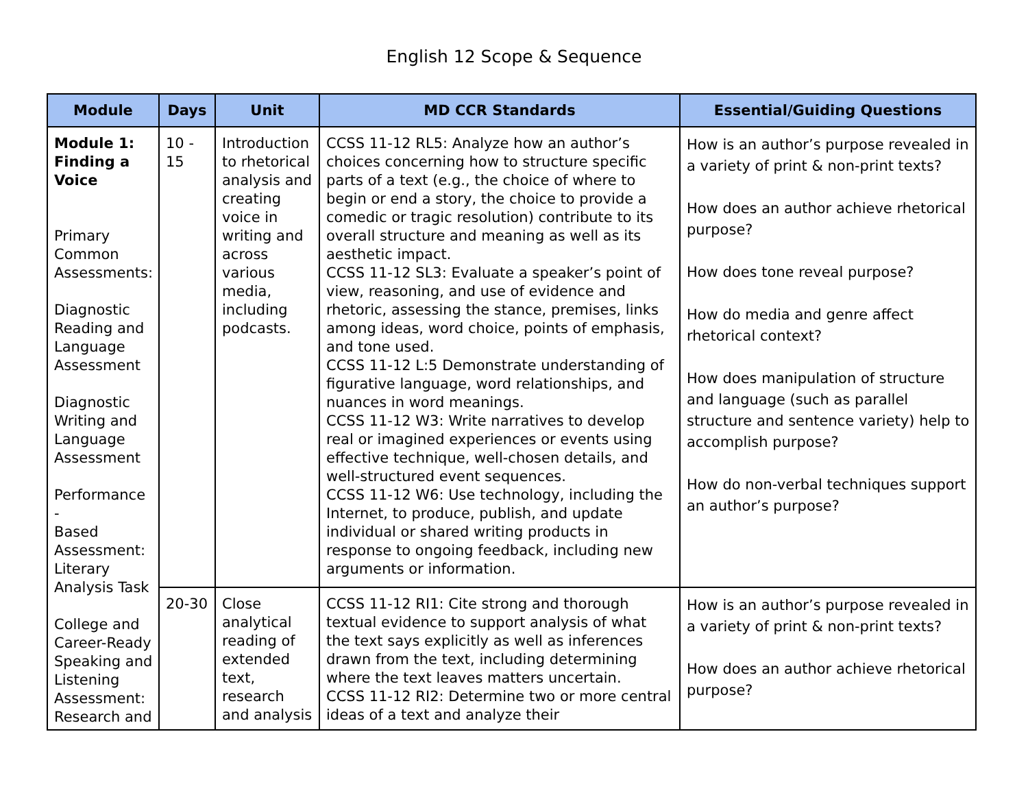English 12 Scope & Sequence
| Module | Days | Unit | MD CCR Standards | Essential/Guiding Questions |
| --- | --- | --- | --- | --- |
| Module 1: Finding a Voice Primary Common Assessments: Diagnostic Reading and Language Assessment Diagnostic Writing and Language Assessment Performance - Based Assessment: Literary Analysis Task College and Career-Ready Speaking and Listening Assessment: Research and | 10 - 15 | Introduction to rhetorical analysis and creating voice in writing and across various media, including podcasts. | CCSS 11-12 RL5: Analyze how an author’s choices concerning how to structure specific parts of a text (e.g., the choice of where to begin or end a story, the choice to provide a comedic or tragic resolution) contribute to its overall structure and meaning as well as its aesthetic impact. CCSS 11-12 SL3: Evaluate a speaker’s point of view, reasoning, and use of evidence and rhetoric, assessing the stance, premises, links among ideas, word choice, points of emphasis, and tone used. CCSS 11-12 L:5 Demonstrate understanding of figurative language, word relationships, and nuances in word meanings. CCSS 11-12 W3: Write narratives to develop real or imagined experiences or events using effective technique, well-chosen details, and well-structured event sequences. CCSS 11-12 W6: Use technology, including the Internet, to produce, publish, and update individual or shared writing products in response to ongoing feedback, including new arguments or information. | How is an author’s purpose revealed in a variety of print & non-print texts? How does an author achieve rhetorical purpose? How does tone reveal purpose? How do media and genre affect rhetorical context? How does manipulation of structure and language (such as parallel structure and sentence variety) help to accomplish purpose? How do non-verbal techniques support an author’s purpose? |
| | 20-30 | Close analytical reading of extended text, research and analysis | CCSS 11-12 RI1: Cite strong and thorough textual evidence to support analysis of what the text says explicitly as well as inferences drawn from the text, including determining where the text leaves matters uncertain. CCSS 11-12 RI2: Determine two or more central ideas of a text and analyze their | How is an author’s purpose revealed in a variety of print & non-print texts? How does an author achieve rhetorical purpose? |